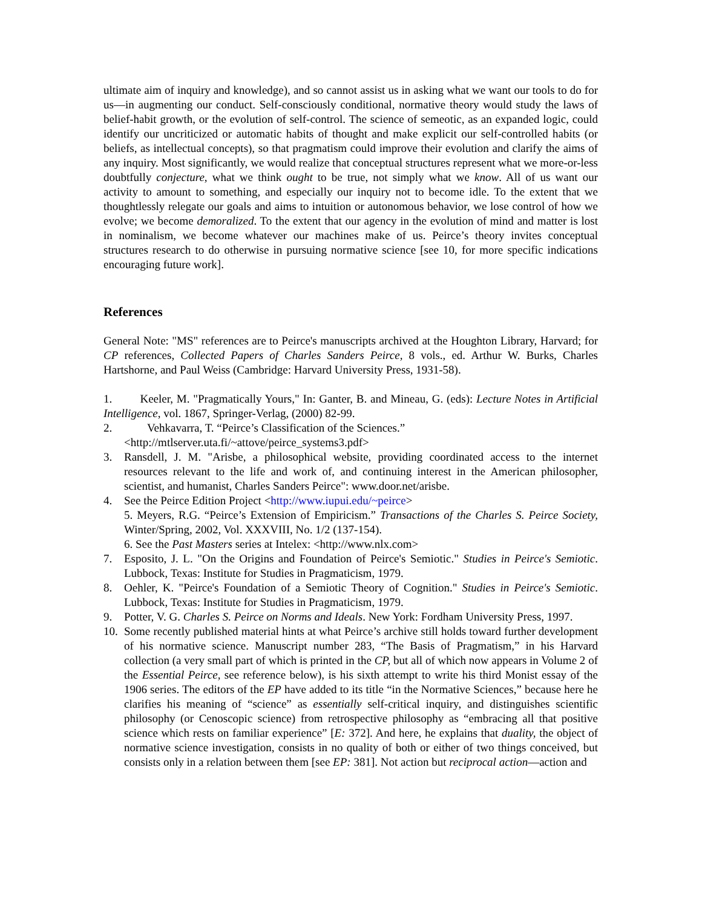ultimate aim of inquiry and knowledge), and so cannot assist us in asking what we want our tools to do for us—in augmenting our conduct. Self-consciously conditional, normative theory would study the laws of belief-habit growth, or the evolution of self-control. The science of semeotic, as an expanded logic, could identify our uncriticized or automatic habits of thought and make explicit our self-controlled habits (or beliefs, as intellectual concepts), so that pragmatism could improve their evolution and clarify the aims of any inquiry. Most significantly, we would realize that conceptual structures represent what we more-or-less doubtfully conjecture, what we think ought to be true, not simply what we know. All of us want our activity to amount to something, and especially our inquiry not to become idle. To the extent that we thoughtlessly relegate our goals and aims to intuition or autonomous behavior, we lose control of how we evolve; we become demoralized. To the extent that our agency in the evolution of mind and matter is lost in nominalism, we become whatever our machines make of us. Peirce’s theory invites conceptual structures research to do otherwise in pursuing normative science [see 10, for more specific indications encouraging future work].
References
General Note: "MS" references are to Peirce's manuscripts archived at the Houghton Library, Harvard; for CP references, Collected Papers of Charles Sanders Peirce, 8 vols., ed. Arthur W. Burks, Charles Hartshorne, and Paul Weiss (Cambridge: Harvard University Press, 1931-58).
1. Keeler, M. "Pragmatically Yours," In: Ganter, B. and Mineau, G. (eds): Lecture Notes in Artificial Intelligence, vol. 1867, Springer-Verlag, (2000) 82-99.
2. Vehkavarra, T. “Peirce’s Classification of the Sciences.”
<http://mtlserver.uta.fi/~attove/peirce_systems3.pdf>
3. Ransdell, J. M. "Arisbe, a philosophical website, providing coordinated access to the internet resources relevant to the life and work of, and continuing interest in the American philosopher, scientist, and humanist, Charles Sanders Peirce": www.door.net/arisbe.
4. See the Peirce Edition Project <http://www.iupui.edu/~peirce>
5. Meyers, R.G. “Peirce’s Extension of Empiricism.” Transactions of the Charles S. Peirce Society, Winter/Spring, 2002, Vol. XXXVIII, No. 1/2 (137-154).
6. See the Past Masters series at Intelex: <http://www.nlx.com>
7. Esposito, J. L. "On the Origins and Foundation of Peirce's Semiotic." Studies in Peirce's Semiotic. Lubbock, Texas: Institute for Studies in Pragmaticism, 1979.
8. Oehler, K. "Peirce's Foundation of a Semiotic Theory of Cognition." Studies in Peirce's Semiotic. Lubbock, Texas: Institute for Studies in Pragmaticism, 1979.
9. Potter, V. G. Charles S. Peirce on Norms and Ideals. New York: Fordham University Press, 1997.
10. Some recently published material hints at what Peirce’s archive still holds toward further development of his normative science. Manuscript number 283, “The Basis of Pragmatism,” in his Harvard collection (a very small part of which is printed in the CP, but all of which now appears in Volume 2 of the Essential Peirce, see reference below), is his sixth attempt to write his third Monist essay of the 1906 series. The editors of the EP have added to its title “in the Normative Sciences,” because here he clarifies his meaning of “science” as essentially self-critical inquiry, and distinguishes scientific philosophy (or Cenoscopic science) from retrospective philosophy as “embracing all that positive science which rests on familiar experience” [E: 372]. And here, he explains that duality, the object of normative science investigation, consists in no quality of both or either of two things conceived, but consists only in a relation between them [see EP: 381]. Not action but reciprocal action—action and